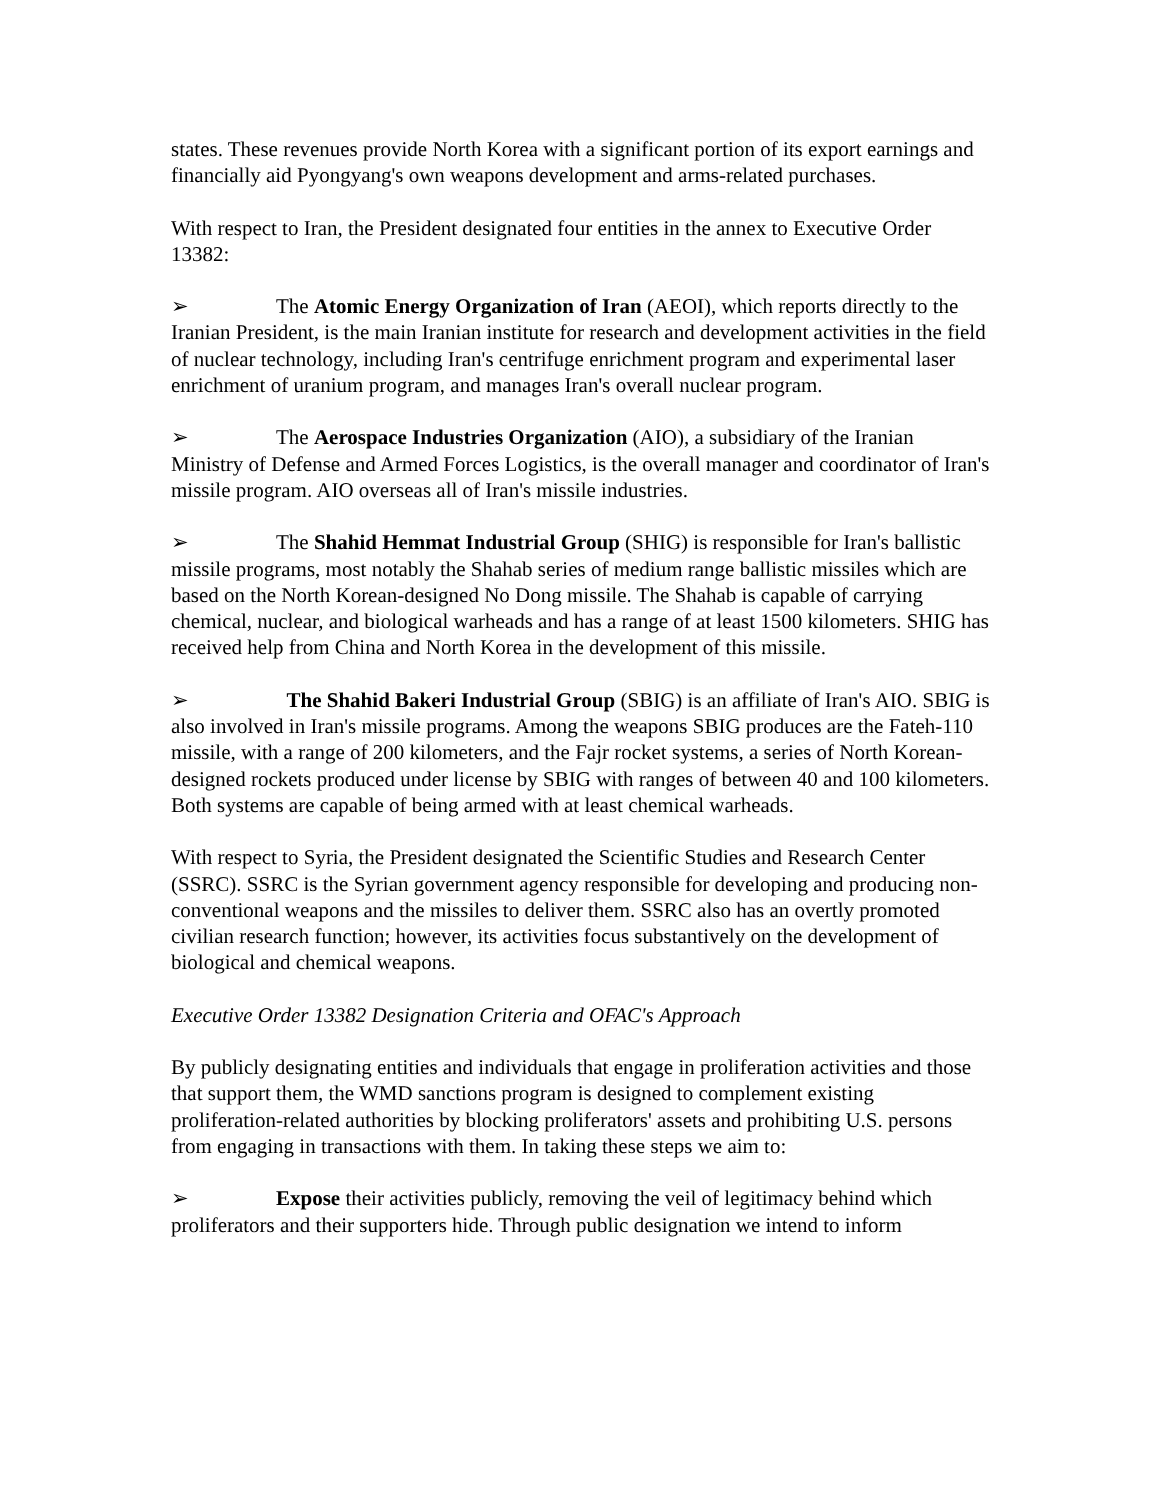states. These revenues provide North Korea with a significant portion of its export earnings and financially aid Pyongyang's own weapons development and arms-related purchases.
With respect to Iran, the President designated four entities in the annex to Executive Order 13382:
➢ The Atomic Energy Organization of Iran (AEOI), which reports directly to the Iranian President, is the main Iranian institute for research and development activities in the field of nuclear technology, including Iran's centrifuge enrichment program and experimental laser enrichment of uranium program, and manages Iran's overall nuclear program.
➢ The Aerospace Industries Organization (AIO), a subsidiary of the Iranian Ministry of Defense and Armed Forces Logistics, is the overall manager and coordinator of Iran's missile program. AIO overseas all of Iran's missile industries.
➢ The Shahid Hemmat Industrial Group (SHIG) is responsible for Iran's ballistic missile programs, most notably the Shahab series of medium range ballistic missiles which are based on the North Korean-designed No Dong missile. The Shahab is capable of carrying chemical, nuclear, and biological warheads and has a range of at least 1500 kilometers. SHIG has received help from China and North Korea in the development of this missile.
➢ The Shahid Bakeri Industrial Group (SBIG) is an affiliate of Iran's AIO. SBIG is also involved in Iran's missile programs. Among the weapons SBIG produces are the Fateh-110 missile, with a range of 200 kilometers, and the Fajr rocket systems, a series of North Korean-designed rockets produced under license by SBIG with ranges of between 40 and 100 kilometers. Both systems are capable of being armed with at least chemical warheads.
With respect to Syria, the President designated the Scientific Studies and Research Center (SSRC). SSRC is the Syrian government agency responsible for developing and producing non-conventional weapons and the missiles to deliver them. SSRC also has an overtly promoted civilian research function; however, its activities focus substantively on the development of biological and chemical weapons.
Executive Order 13382 Designation Criteria and OFAC's Approach
By publicly designating entities and individuals that engage in proliferation activities and those that support them, the WMD sanctions program is designed to complement existing proliferation-related authorities by blocking proliferators' assets and prohibiting U.S. persons from engaging in transactions with them. In taking these steps we aim to:
➢ Expose their activities publicly, removing the veil of legitimacy behind which proliferators and their supporters hide. Through public designation we intend to inform